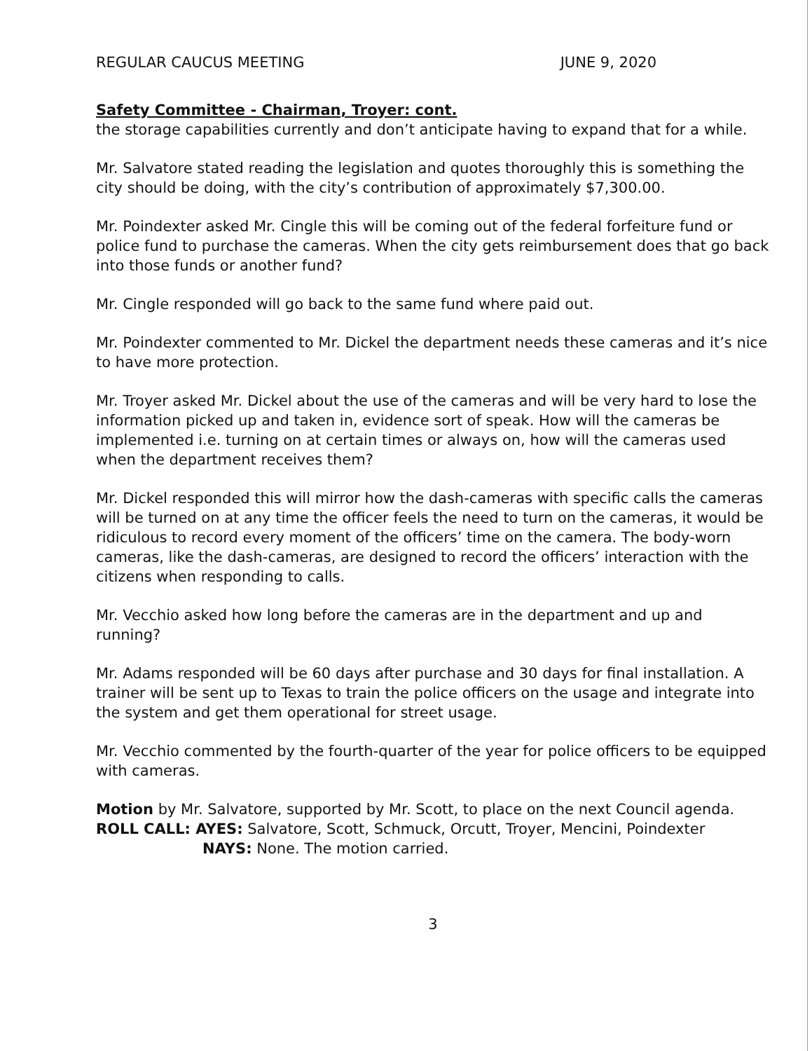REGULAR CAUCUS MEETING JUNE 9, 2020
Safety Committee - Chairman, Troyer: cont.
the storage capabilities currently and don’t anticipate having to expand that for a while.
Mr. Salvatore stated reading the legislation and quotes thoroughly this is something the city should be doing, with the city’s contribution of approximately $7,300.00.
Mr. Poindexter asked Mr. Cingle this will be coming out of the federal forfeiture fund or police fund to purchase the cameras. When the city gets reimbursement does that go back into those funds or another fund?
Mr. Cingle responded will go back to the same fund where paid out.
Mr. Poindexter commented to Mr. Dickel the department needs these cameras and it’s nice to have more protection.
Mr. Troyer asked Mr. Dickel about the use of the cameras and will be very hard to lose the information picked up and taken in, evidence sort of speak. How will the cameras be implemented i.e. turning on at certain times or always on, how will the cameras used when the department receives them?
Mr. Dickel responded this will mirror how the dash-cameras with specific calls the cameras will be turned on at any time the officer feels the need to turn on the cameras, it would be ridiculous to record every moment of the officers’ time on the camera. The body-worn cameras, like the dash-cameras, are designed to record the officers’ interaction with the citizens when responding to calls.
Mr. Vecchio asked how long before the cameras are in the department and up and running?
Mr. Adams responded will be 60 days after purchase and 30 days for final installation. A trainer will be sent up to Texas to train the police officers on the usage and integrate into the system and get them operational for street usage.
Mr. Vecchio commented by the fourth-quarter of the year for police officers to be equipped with cameras.
Motion by Mr. Salvatore, supported by Mr. Scott, to place on the next Council agenda.
ROLL CALL: AYES: Salvatore, Scott, Schmuck, Orcutt, Troyer, Mencini, Poindexter
NAYS: None. The motion carried.
3